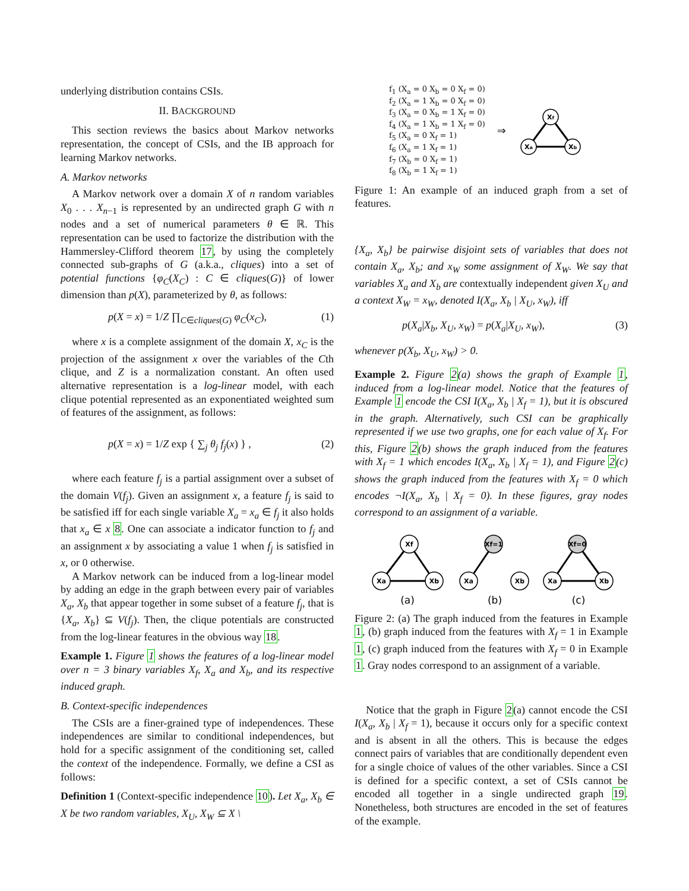underlying distribution contains CSIs.
II. BACKGROUND
This section reviews the basics about Markov networks representation, the concept of CSIs, and the IB approach for learning Markov networks.
A. Markov networks
A Markov network over a domain X of n random variables X<sub>0</sub> . . . X<sub>n−1</sub> is represented by an undirected graph G with n nodes and a set of numerical parameters θ ∈ ℝ. This representation can be used to factorize the distribution with the Hammersley-Clifford theorem 17, by using the completely connected sub-graphs of G (a.k.a., cliques) into a set of potential functions {φ<sub>C</sub>(X<sub>C</sub>) : C ∈ cliques(G)} of lower dimension than p(X), parameterized by θ, as follows:
p(X = x) = 1/Z ∏<sub>C∈cliques(G)</sub> φ<sub>C</sub>(x<sub>C</sub>), (1)
where x is a complete assignment of the domain X, x<sub>C</sub> is the projection of the assignment x over the variables of the Cth clique, and Z is a normalization constant. An often used alternative representation is a log-linear model, with each clique potential represented as an exponentiated weighted sum of features of the assignment, as follows:
p(X = x) = 1/Z exp { ∑<sub>j</sub> θ<sub>j</sub> f<sub>j</sub>(x) } , (2)
where each feature f<sub>j</sub> is a partial assignment over a subset of the domain V(f<sub>j</sub>). Given an assignment x, a feature f<sub>j</sub> is said to be satisfied iff for each single variable X<sub>a</sub> = x<sub>a</sub> ∈ f<sub>j</sub> it also holds that x<sub>a</sub> ∈ x 8. One can associate a indicator function to f<sub>j</sub> and an assignment x by associating a value 1 when f<sub>j</sub> is satisfied in x, or 0 otherwise.
A Markov network can be induced from a log-linear model by adding an edge in the graph between every pair of variables X<sub>a</sub>, X<sub>b</sub> that appear together in some subset of a feature f<sub>j</sub>, that is {X<sub>a</sub>, X<sub>b</sub>} ⊆ V(f<sub>j</sub>). Then, the clique potentials are constructed from the log-linear features in the obvious way 18.
Example 1. Figure 1 shows the features of a log-linear model over n = 3 binary variables X<sub>f</sub>, X<sub>a</sub> and X<sub>b</sub>, and its respective induced graph.
B. Context-specific independences
The CSIs are a finer-grained type of independences. These independences are similar to conditional independences, but hold for a specific assignment of the conditioning set, called the context of the independence. Formally, we define a CSI as follows:
Definition 1 (Context-specific independence 10). Let X<sub>a</sub>, X<sub>b</sub> ∈ X be two random variables, X<sub>U</sub>, X<sub>W</sub> ⊆ X \
f<sub>1</sub> (X<sub>a</sub> = 0 X<sub>b</sub> = 0 X<sub>f</sub> = 0)
f<sub>2</sub> (X<sub>a</sub> = 1 X<sub>b</sub> = 0 X<sub>f</sub> = 0)
f<sub>3</sub> (X<sub>a</sub> = 0 X<sub>b</sub> = 1 X<sub>f</sub> = 0)
f<sub>4</sub> (X<sub>a</sub> = 1 X<sub>b</sub> = 1 X<sub>f</sub> = 0)
f<sub>5</sub> (X<sub>a</sub> = 0 X<sub>f</sub> = 1)
f<sub>6</sub> (X<sub>a</sub> = 1 X<sub>f</sub> = 1)
f<sub>7</sub> (X<sub>b</sub> = 0 X<sub>f</sub> = 1)
f<sub>8</sub> (X<sub>b</sub> = 1 X<sub>f</sub> = 1)
⇒
Xf
Xa
Xb
Figure 1: An example of an induced graph from a set of features.
{X<sub>a</sub>, X<sub>b</sub>} be pairwise disjoint sets of variables that does not contain X<sub>a</sub>, X<sub>b</sub>; and x<sub>W</sub> some assignment of X<sub>W</sub>. We say that variables X<sub>a</sub> and X<sub>b</sub> are contextually independent given X<sub>U</sub> and a context X<sub>W</sub> = x<sub>W</sub>, denoted I(X<sub>a</sub>, X<sub>b</sub> | X<sub>U</sub>, x<sub>W</sub>), iff
p(X<sub>a</sub>|X<sub>b</sub>, X<sub>U</sub>, x<sub>W</sub>) = p(X<sub>a</sub>|X<sub>U</sub>, x<sub>W</sub>), (3)
whenever p(X<sub>b</sub>, X<sub>U</sub>, x<sub>W</sub>) > 0.
Example 2. Figure 2(a) shows the graph of Example 1, induced from a log-linear model. Notice that the features of Example 1 encode the CSI I(X<sub>a</sub>, X<sub>b</sub> | X<sub>f</sub> = 1), but it is obscured in the graph. Alternatively, such CSI can be graphically represented if we use two graphs, one for each value of X<sub>f</sub>. For this, Figure 2(b) shows the graph induced from the features with X<sub>f</sub> = 1 which encodes I(X<sub>a</sub>, X<sub>b</sub> | X<sub>f</sub> = 1), and Figure 2(c) shows the graph induced from the features with X<sub>f</sub> = 0 which encodes ¬I(X<sub>a</sub>, X<sub>b</sub> | X<sub>f</sub> = 0). In these figures, gray nodes correspond to an assignment of a variable.
Xf
Xa
Xb
Xf=1
Xa
Xb
Xf=0
Xa
Xb
(a)
(b)
(c)
Figure 2: (a) The graph induced from the features in Example 1, (b) graph induced from the features with X<sub>f</sub> = 1 in Example 1, (c) graph induced from the features with X<sub>f</sub> = 0 in Example 1. Gray nodes correspond to an assignment of a variable.
Notice that the graph in Figure 2(a) cannot encode the CSI I(X<sub>a</sub>, X<sub>b</sub> | X<sub>f</sub> = 1), because it occurs only for a specific context and is absent in all the others. This is because the edges connect pairs of variables that are conditionally dependent even for a single choice of values of the other variables. Since a CSI is defined for a specific context, a set of CSIs cannot be encoded all together in a single undirected graph 19. Nonetheless, both structures are encoded in the set of features of the example.